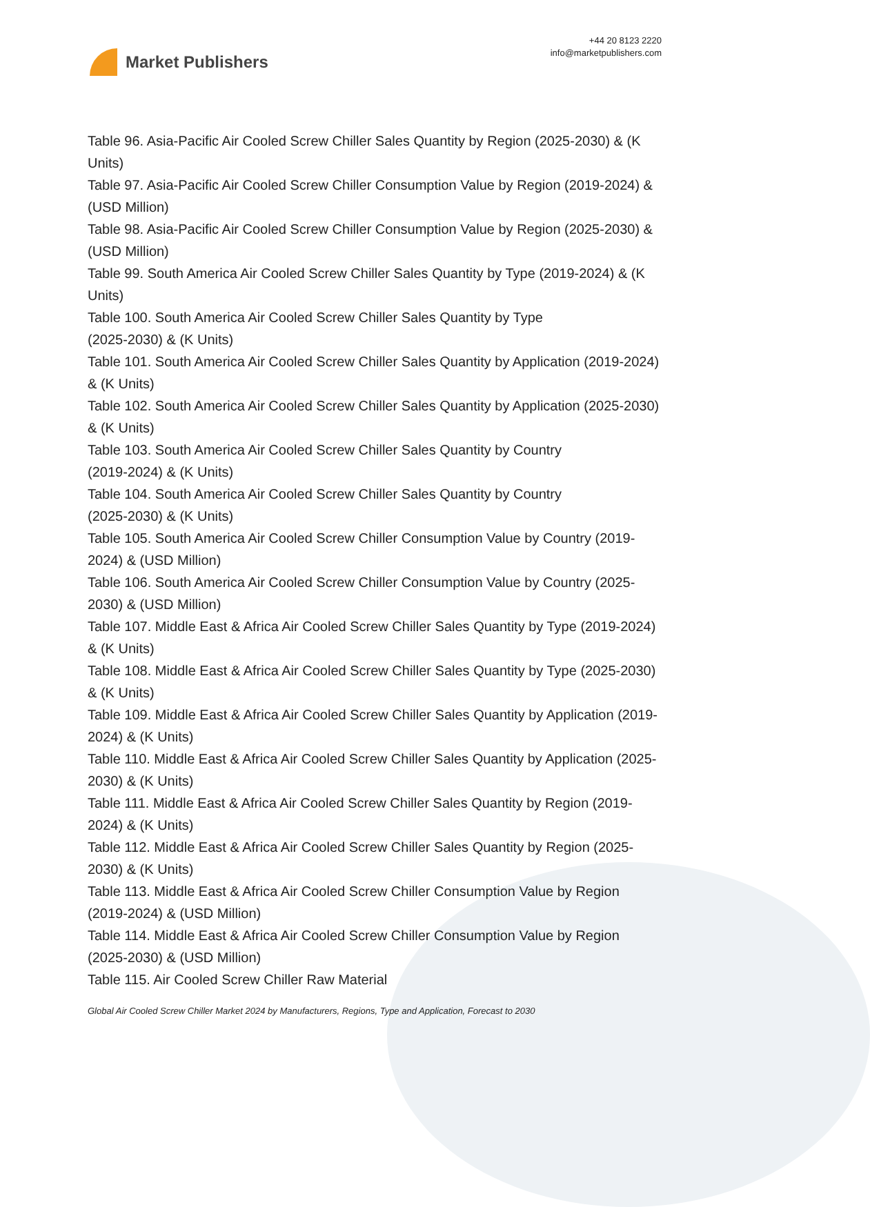Market Publishers
+44 20 8123 2220
info@marketpublishers.com
Table 96. Asia-Pacific Air Cooled Screw Chiller Sales Quantity by Region (2025-2030) & (K Units)
Table 97. Asia-Pacific Air Cooled Screw Chiller Consumption Value by Region (2019-2024) & (USD Million)
Table 98. Asia-Pacific Air Cooled Screw Chiller Consumption Value by Region (2025-2030) & (USD Million)
Table 99. South America Air Cooled Screw Chiller Sales Quantity by Type (2019-2024) & (K Units)
Table 100. South America Air Cooled Screw Chiller Sales Quantity by Type
(2025-2030) & (K Units)
Table 101. South America Air Cooled Screw Chiller Sales Quantity by Application (2019-2024) & (K Units)
Table 102. South America Air Cooled Screw Chiller Sales Quantity by Application (2025-2030) & (K Units)
Table 103. South America Air Cooled Screw Chiller Sales Quantity by Country
(2019-2024) & (K Units)
Table 104. South America Air Cooled Screw Chiller Sales Quantity by Country
(2025-2030) & (K Units)
Table 105. South America Air Cooled Screw Chiller Consumption Value by Country (2019-2024) & (USD Million)
Table 106. South America Air Cooled Screw Chiller Consumption Value by Country (2025-2030) & (USD Million)
Table 107. Middle East & Africa Air Cooled Screw Chiller Sales Quantity by Type (2019-2024) & (K Units)
Table 108. Middle East & Africa Air Cooled Screw Chiller Sales Quantity by Type (2025-2030) & (K Units)
Table 109. Middle East & Africa Air Cooled Screw Chiller Sales Quantity by Application (2019-2024) & (K Units)
Table 110. Middle East & Africa Air Cooled Screw Chiller Sales Quantity by Application (2025-2030) & (K Units)
Table 111. Middle East & Africa Air Cooled Screw Chiller Sales Quantity by Region (2019-2024) & (K Units)
Table 112. Middle East & Africa Air Cooled Screw Chiller Sales Quantity by Region (2025-2030) & (K Units)
Table 113. Middle East & Africa Air Cooled Screw Chiller Consumption Value by Region (2019-2024) & (USD Million)
Table 114. Middle East & Africa Air Cooled Screw Chiller Consumption Value by Region (2025-2030) & (USD Million)
Table 115. Air Cooled Screw Chiller Raw Material
Global Air Cooled Screw Chiller Market 2024 by Manufacturers, Regions, Type and Application, Forecast to 2030